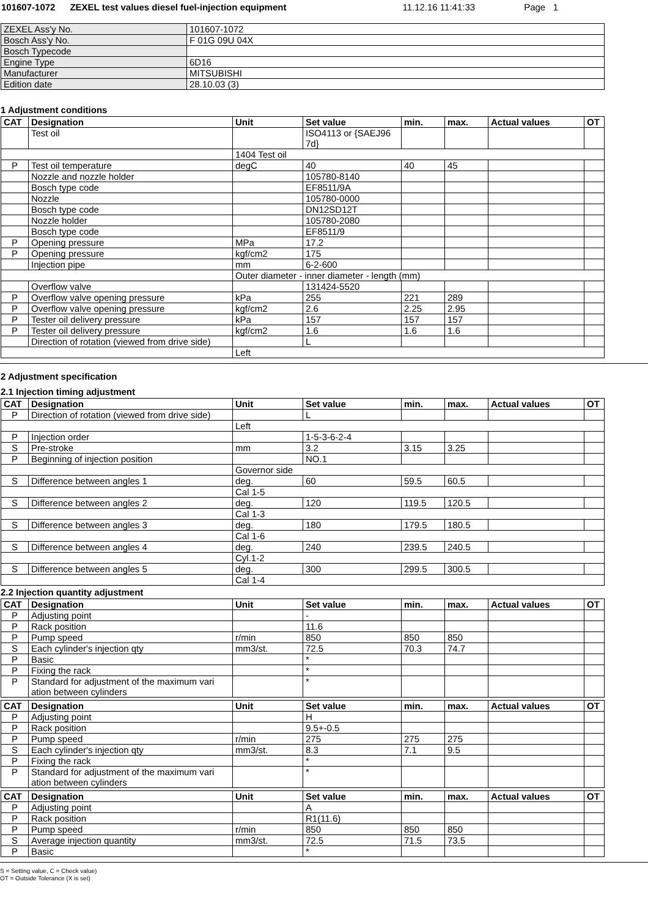101607-1072 ZEXEL test values diesel fuel-injection equipment 11.12.16 11:41:33 Page 1
| ZEXEL Ass'y No. | 101607-1072 |
| Bosch Ass'y No. | F 01G 09U 04X |
| Bosch Typecode | |
| Engine Type | 6D16 |
| Manufacturer | MITSUBISHI |
| Edition date | 28.10.03 (3) |
1 Adjustment conditions
| CAT | Designation | Unit | Set value | min. | max. | Actual values | OT |
| --- | --- | --- | --- | --- | --- | --- | --- |
| | Test oil | | ISO4113 or {SAEJ96 7d} | | | | |
| | | 1404 Test oil | | | | | |
| P | Test oil temperature | degC | 40 | 40 | 45 | | |
| | Nozzle and nozzle holder | | 105780-8140 | | | | |
| | Bosch type code | | EF8511/9A | | | | |
| | Nozzle | | 105780-0000 | | | | |
| | Bosch type code | | DN12SD12T | | | | |
| | Nozzle holder | | 105780-2080 | | | | |
| | Bosch type code | | EF8511/9 | | | | |
| P | Opening pressure | MPa | 17.2 | | | | |
| P | Opening pressure | kgf/cm2 | 175 | | | | |
| | Injection pipe | mm | 6-2-600 | | | | |
| | | Outer diameter - inner diameter - length (mm) | | | | | |
| | Overflow valve | | 131424-5520 | | | | |
| P | Overflow valve opening pressure | kPa | 255 | 221 | 289 | | |
| P | Overflow valve opening pressure | kgf/cm2 | 2.6 | 2.25 | 2.95 | | |
| P | Tester oil delivery pressure | kPa | 157 | 157 | 157 | | |
| P | Tester oil delivery pressure | kgf/cm2 | 1.6 | 1.6 | 1.6 | | |
| | Direction of rotation (viewed from drive side) | | L | | | | |
| | | Left | | | | | |
2 Adjustment specification
2.1 Injection timing adjustment
| CAT | Designation | Unit | Set value | min. | max. | Actual values | OT |
| --- | --- | --- | --- | --- | --- | --- | --- |
| P | Direction of rotation (viewed from drive side) | | L | | | | |
| | | Left | | | | | |
| P | Injection order | | 1-5-3-6-2-4 | | | | |
| S | Pre-stroke | mm | 3.2 | 3.15 | 3.25 | | |
| P | Beginning of injection position | | NO.1 | | | | |
| | | Governor side | | | | | |
| S | Difference between angles 1 | deg. | 60 | 59.5 | 60.5 | | |
| | | Cal 1-5 | | | | | |
| S | Difference between angles 2 | deg. | 120 | 119.5 | 120.5 | | |
| | | Cal 1-3 | | | | | |
| S | Difference between angles 3 | deg. | 180 | 179.5 | 180.5 | | |
| | | Cal 1-6 | | | | | |
| S | Difference between angles 4 | deg. | 240 | 239.5 | 240.5 | | |
| | | Cyl.1-2 | | | | | |
| S | Difference between angles 5 | deg. | 300 | 299.5 | 300.5 | | |
| | | Cal 1-4 | | | | | |
2.2 Injection quantity adjustment
| CAT | Designation | Unit | Set value | min. | max. | Actual values | OT |
| --- | --- | --- | --- | --- | --- | --- | --- |
| P | Adjusting point | | - | | | | |
| P | Rack position | | 11.6 | | | | |
| P | Pump speed | r/min | 850 | 850 | 850 | | |
| S | Each cylinder's injection qty | mm3/st. | 72.5 | 70.3 | 74.7 | | |
| P | Basic | | * | | | | |
| P | Fixing the rack | | * | | | | |
| P | Standard for adjustment of the maximum vari ation between cylinders | | * | | | | |
| CAT | Designation | Unit | Set value | min. | max. | Actual values | OT |
| --- | --- | --- | --- | --- | --- | --- | --- |
| P | Adjusting point | | H | | | | |
| P | Rack position | | 9.5+-0.5 | | | | |
| P | Pump speed | r/min | 275 | 275 | 275 | | |
| S | Each cylinder's injection qty | mm3/st. | 8.3 | 7.1 | 9.5 | | |
| P | Fixing the rack | | * | | | | |
| P | Standard for adjustment of the maximum vari ation between cylinders | | * | | | | |
| CAT | Designation | Unit | Set value | min. | max. | Actual values | OT |
| --- | --- | --- | --- | --- | --- | --- | --- |
| P | Adjusting point | | A | | | | |
| P | Rack position | | R1(11.6) | | | | |
| P | Pump speed | r/min | 850 | 850 | 850 | | |
| S | Average injection quantity | mm3/st. | 72.5 | 71.5 | 73.5 | | |
| P | Basic | | * | | | | |
S = Setting value, C = Check value)
OT = Outside Tolerance (X is set)